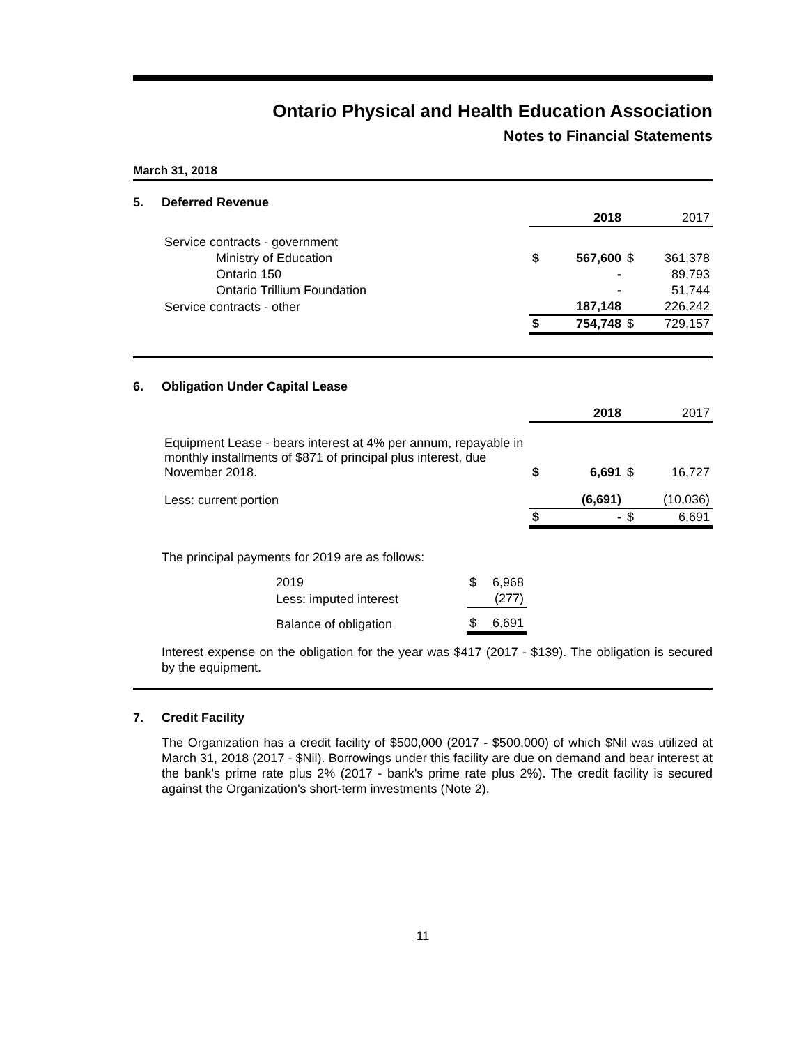Ontario Physical and Health Education Association
Notes to Financial Statements
March 31, 2018
5. Deferred Revenue
| | | 2018 | | 2017 |
| Service contracts - government | | | | |
| Ministry of Education | $ | 567,600 | $ | 361,378 |
| Ontario 150 | | - | | 89,793 |
| Ontario Trillium Foundation | | - | | 51,744 |
| Service contracts - other | | 187,148 | | 226,242 |
| | $ | 754,748 | $ | 729,157 |
6. Obligation Under Capital Lease
| | | 2018 | | 2017 |
| Equipment Lease - bears interest at 4% per annum, repayable in monthly installments of $871 of principal plus interest, due November 2018. | $ | 6,691 | $ | 16,727 |
| Less: current portion | | (6,691) | | (10,036) |
| | $ | - | $ | 6,691 |
The principal payments for 2019 are as follows:
| 2019 | $ | 6,968 |
| Less: imputed interest | | (277) |
| Balance of obligation | $ | 6,691 |
Interest expense on the obligation for the year was $417 (2017 - $139). The obligation is secured by the equipment.
7. Credit Facility
The Organization has a credit facility of $500,000 (2017 - $500,000) of which $Nil was utilized at March 31, 2018 (2017 - $Nil). Borrowings under this facility are due on demand and bear interest at the bank's prime rate plus 2% (2017 - bank's prime rate plus 2%). The credit facility is secured against the Organization's short-term investments (Note 2).
11